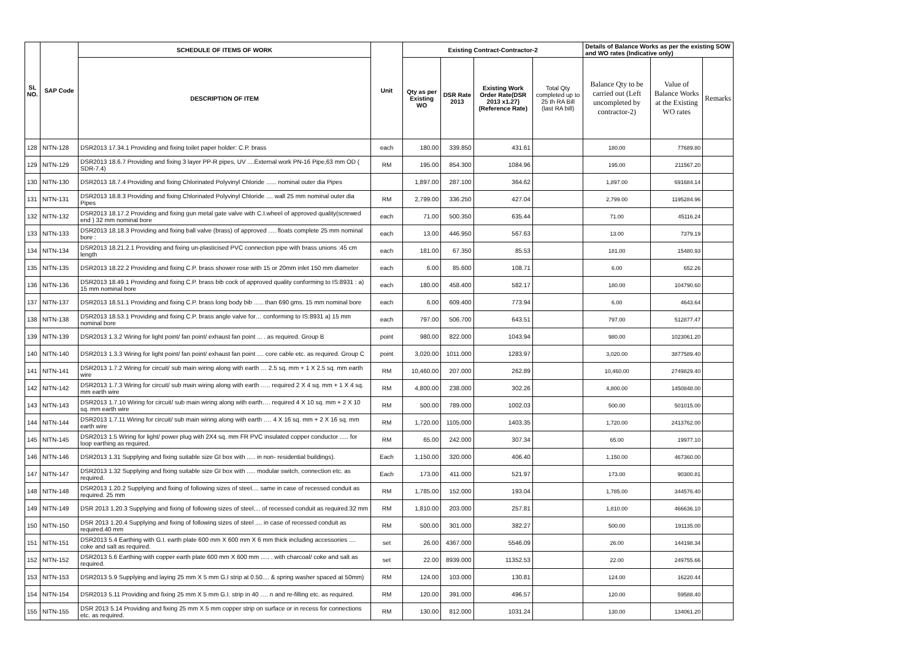| SL NO. | SAP Code | SCHEDULE OF ITEMS OF WORK | Unit | Existing Contract-Contractor-2 | | | | Details of Balance Works as per the existing SOW and WO rates (Indicative only) | | |
| --- | --- | --- | --- | --- | --- | --- | --- | --- | --- | --- |
| | | DESCRIPTION OF ITEM | | Qty as per Existing WO | DSR Rate 2013 | Existing Work Order Rate(DSR 2013 x1.27) (Reference Rate) | Total Qty completed up to 25 th RA Bill (last RA bill) | Balance Qty to be carried out (Left uncompleted by contractor-2) | Value of Balance Works at the Existing WO rates | Remarks |
| 128 | NITN-128 | DSR2013 17.34.1 Providing and fixing toilet paper holder: C.P. brass | each | 180.00 | 339.850 | 431.61 | | 180.00 | 77689.80 | |
| 129 | NITN-129 | DSR2013 18.6.7 Providing and fixing 3 layer PP-R pipes, UV ....External work PN-16 Pipe,63 mm OD ( SDR-7.4) | RM | 195.00 | 854.300 | 1084.96 | | 195.00 | 211567.20 | |
| 130 | NITN-130 | DSR2013 18.7.4 Providing and fixing Chlorinated Polyvinyl Chloride ...... nominal outer dia Pipes | | 1,897.00 | 287.100 | 364.62 | | 1,897.00 | 691684.14 | |
| 131 | NITN-131 | DSR2013 18.8.3 Providing and fixing Chlorinated Polyvinyl Chloride .... wall 25 mm nominal outer dia Pipes | RM | 2,799.00 | 336.250 | 427.04 | | 2,799.00 | 1195284.96 | |
| 132 | NITN-132 | DSR2013 18.17.2 Providing and fixing gun metal gate valve with C.I.wheel of approved quality(screwed end ) 32 mm nominal bore | each | 71.00 | 500.350 | 635.44 | | 71.00 | 45116.24 | |
| 133 | NITN-133 | DSR2013 18.18.3 Providing and fixing ball valve (brass) of approved …. floats complete 25 mm nominal bore : | each | 13.00 | 446.950 | 567.63 | | 13.00 | 7379.19 | |
| 134 | NITN-134 | DSR2013 18.21.2.1 Providing and fixing un-plasticised PVC connection pipe with brass unions :45 cm length | each | 181.00 | 67.350 | 85.53 | | 181.00 | 15480.93 | |
| 135 | NITN-135 | DSR2013 18.22.2 Providing and fixing C.P. brass shower rose with 15 or 20mm inlet 150 mm diameter | each | 6.00 | 85.600 | 108.71 | | 6.00 | 652.26 | |
| 136 | NITN-136 | DSR2013 18.49.1 Providing and fixing C.P. brass bib cock of approved quality conforming to IS:8931 : a) 15 mm nominal bore | each | 180.00 | 458.400 | 582.17 | | 180.00 | 104790.60 | |
| 137 | NITN-137 | DSR2013 18.51.1 Providing and fixing C.P. brass long body bib ….. than 690 gms. 15 mm nominal bore | each | 6.00 | 609.400 | 773.94 | | 6.00 | 4643.64 | |
| 138 | NITN-138 | DSR2013 18.53.1 Providing and fixing C.P. brass angle valve for… conforming to IS:8931 a) 15 mm nominal bore | each | 797.00 | 506.700 | 643.51 | | 797.00 | 512877.47 | |
| 139 | NITN-139 | DSR2013 1.3.2 Wiring for light point/ fan point/ exhaust fan point ... . as required. Group B | point | 980.00 | 822.000 | 1043.94 | | 980.00 | 1023061.20 | |
| 140 | NITN-140 | DSR2013 1.3.3 Wiring for light point/ fan point/ exhaust fan point .... core cable etc. as required. Group C | point | 3,020.00 | 1011.000 | 1283.97 | | 3,020.00 | 3877589.40 | |
| 141 | NITN-141 | DSR2013 1.7.2 Wiring for circuit/ sub main wiring along with earth … 2.5 sq. mm + 1 X 2.5 sq. mm earth wire | RM | 10,460.00 | 207.000 | 262.89 | | 10,460.00 | 2749829.40 | |
| 142 | NITN-142 | DSR2013 1.7.3 Wiring for circuit/ sub main wiring along with earth ….. required 2 X 4 sq. mm + 1 X 4 sq. mm earth wire | RM | 4,800.00 | 238.000 | 302.26 | | 4,800.00 | 1450848.00 | |
| 143 | NITN-143 | DSR2013 1.7.10 Wiring for circuit/ sub main wiring along with earth…. required 4 X 10 sq. mm + 2 X 10 sq. mm earth wire | RM | 500.00 | 789.000 | 1002.03 | | 500.00 | 501015.00 | |
| 144 | NITN-144 | DSR2013 1.7.11 Wiring for circuit/ sub main wiring along with earth …. 4 X 16 sq. mm + 2 X 16 sq. mm earth wire | RM | 1,720.00 | 1105.000 | 1403.35 | | 1,720.00 | 2413762.00 | |
| 145 | NITN-145 | DSR2013 1.5 Wiring for light/ power plug with 2X4 sq. mm FR PVC insulated copper conductor ..... for loop earthing as required. | RM | 65.00 | 242.000 | 307.34 | | 65.00 | 19977.10 | |
| 146 | NITN-146 | DSR2013 1.31 Supplying and fixing suitable size GI box with ..... in non- residential buildings). | Each | 1,150.00 | 320.000 | 406.40 | | 1,150.00 | 467360.00 | |
| 147 | NITN-147 | DSR2013 1.32 Supplying and fixing suitable size GI box with ..... modular switch, connection etc. as required. | Each | 173.00 | 411.000 | 521.97 | | 173.00 | 90300.81 | |
| 148 | NITN-148 | DSR2013 1.20.2 Supplying and fixing of following sizes of steel.... same in case of recessed conduit as required. 25 mm | RM | 1,785.00 | 152.000 | 193.04 | | 1,785.00 | 344576.40 | |
| 149 | NITN-149 | DSR 2013 1.20.3 Supplying and fixing of following sizes of steel.... of recessed conduit as required.32 mm | RM | 1,810.00 | 203.000 | 257.81 | | 1,810.00 | 466636.10 | |
| 150 | NITN-150 | DSR 2013 1.20.4 Supplying and fixing of following sizes of steel .... in case of recessed conduit as required.40 mm | RM | 500.00 | 301.000 | 382.27 | | 500.00 | 191135.00 | |
| 151 | NITN-151 | DSR2013 5.4 Earthing with G.I. earth plate 600 mm X 600 mm X 6 mm thick including accessories .... coke and salt as required. | set | 26.00 | 4367.000 | 5546.09 | | 26.00 | 144198.34 | |
| 152 | NITN-152 | DSR2013 5.6 Earthing with copper earth plate 600 mm X 600 mm ..... . with charcoal/ coke and salt as required. | set | 22.00 | 8939.000 | 11352.53 | | 22.00 | 249755.66 | |
| 153 | NITN-153 | DSR2013 5.9 Supplying and laying 25 mm X 5 mm G.I strip at 0.50.... & spring washer spaced at 50mm) | RM | 124.00 | 103.000 | 130.81 | | 124.00 | 16220.44 | |
| 154 | NITN-154 | DSR2013 5.11 Providing and fixing 25 mm X 5 mm G.I. strip in 40 …. n and re-filling etc. as required. | RM | 120.00 | 391.000 | 496.57 | | 120.00 | 59588.40 | |
| 155 | NITN-155 | DSR 2013 5.14 Providing and fixing 25 mm X 5 mm copper strip on surface or in recess for connections etc. as required. | RM | 130.00 | 812.000 | 1031.24 | | 130.00 | 134061.20 | |